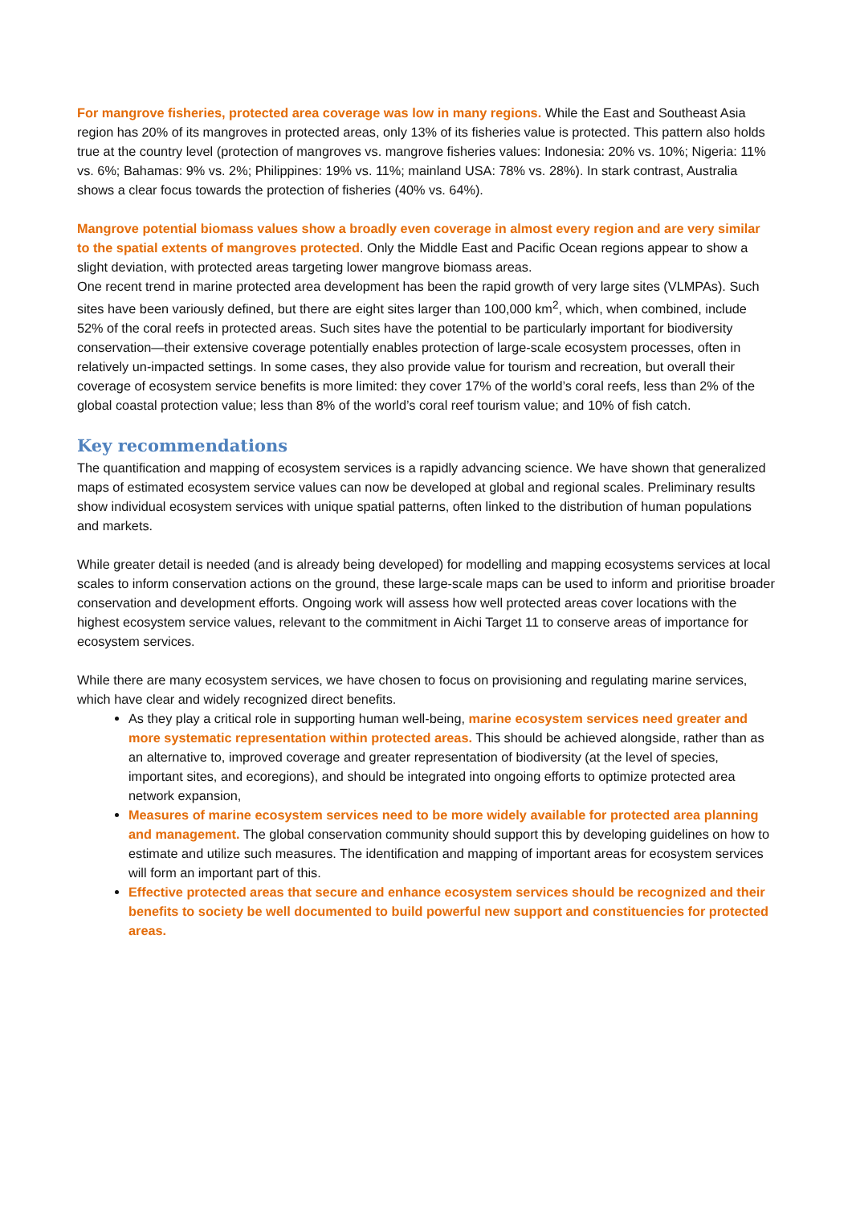For mangrove fisheries, protected area coverage was low in many regions. While the East and Southeast Asia region has 20% of its mangroves in protected areas, only 13% of its fisheries value is protected. This pattern also holds true at the country level (protection of mangroves vs. mangrove fisheries values: Indonesia: 20% vs. 10%; Nigeria: 11% vs. 6%; Bahamas: 9% vs. 2%; Philippines: 19% vs. 11%; mainland USA: 78% vs. 28%). In stark contrast, Australia shows a clear focus towards the protection of fisheries (40% vs. 64%).
Mangrove potential biomass values show a broadly even coverage in almost every region and are very similar to the spatial extents of mangroves protected. Only the Middle East and Pacific Ocean regions appear to show a slight deviation, with protected areas targeting lower mangrove biomass areas.
One recent trend in marine protected area development has been the rapid growth of very large sites (VLMPAs). Such sites have been variously defined, but there are eight sites larger than 100,000 km<sup>2</sup>, which, when combined, include 52% of the coral reefs in protected areas. Such sites have the potential to be particularly important for biodiversity conservation—their extensive coverage potentially enables protection of large-scale ecosystem processes, often in relatively un-impacted settings. In some cases, they also provide value for tourism and recreation, but overall their coverage of ecosystem service benefits is more limited: they cover 17% of the world’s coral reefs, less than 2% of the global coastal protection value; less than 8% of the world’s coral reef tourism value; and 10% of fish catch.
Key recommendations
The quantification and mapping of ecosystem services is a rapidly advancing science. We have shown that generalized maps of estimated ecosystem service values can now be developed at global and regional scales. Preliminary results show individual ecosystem services with unique spatial patterns, often linked to the distribution of human populations and markets.
While greater detail is needed (and is already being developed) for modelling and mapping ecosystems services at local scales to inform conservation actions on the ground, these large-scale maps can be used to inform and prioritise broader conservation and development efforts. Ongoing work will assess how well protected areas cover locations with the highest ecosystem service values, relevant to the commitment in Aichi Target 11 to conserve areas of importance for ecosystem services.
While there are many ecosystem services, we have chosen to focus on provisioning and regulating marine services, which have clear and widely recognized direct benefits.
As they play a critical role in supporting human well-being, marine ecosystem services need greater and more systematic representation within protected areas. This should be achieved alongside, rather than as an alternative to, improved coverage and greater representation of biodiversity (at the level of species, important sites, and ecoregions), and should be integrated into ongoing efforts to optimize protected area network expansion,
Measures of marine ecosystem services need to be more widely available for protected area planning and management. The global conservation community should support this by developing guidelines on how to estimate and utilize such measures. The identification and mapping of important areas for ecosystem services will form an important part of this.
Effective protected areas that secure and enhance ecosystem services should be recognized and their benefits to society be well documented to build powerful new support and constituencies for protected areas.